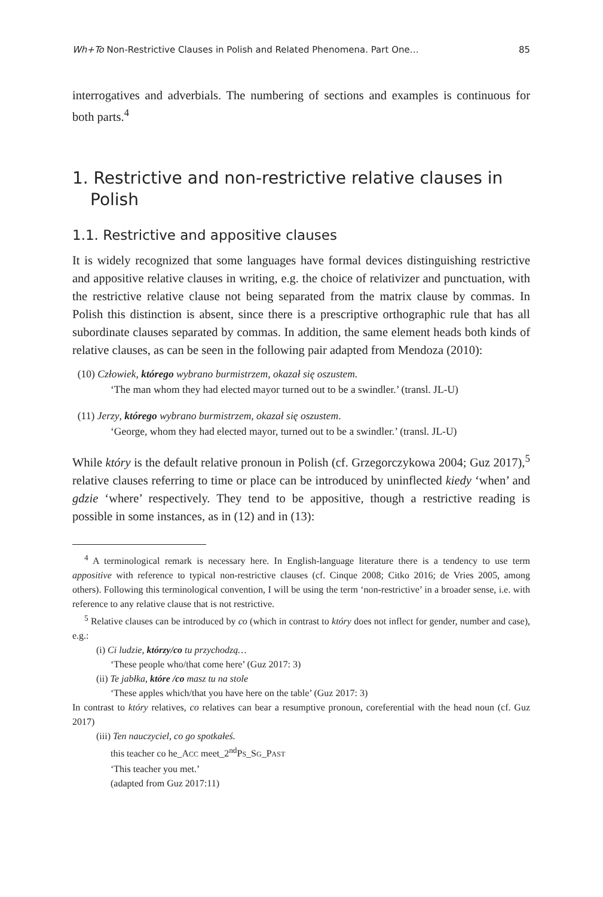Wh+To Non-Restrictive Clauses in Polish and Related Phenomena. Part One… 85
interrogatives and adverbials. The numbering of sections and examples is continuous for both parts.<sup>4</sup>
1. Restrictive and non-restrictive relative clauses in Polish
1.1. Restrictive and appositive clauses
It is widely recognized that some languages have formal devices distinguishing restrictive and appositive relative clauses in writing, e.g. the choice of relativizer and punctuation, with the restrictive relative clause not being separated from the matrix clause by commas. In Polish this distinction is absent, since there is a prescriptive orthographic rule that has all subordinate clauses separated by commas. In addition, the same element heads both kinds of relative clauses, as can be seen in the following pair adapted from Mendoza (2010):
(10) Człowiek, którego wybrano burmistrzem, okazał się oszustem.
‘The man whom they had elected mayor turned out to be a swindler.’ (transl. JL-U)
(11) Jerzy, którego wybrano burmistrzem, okazał się oszustem.
‘George, whom they had elected mayor, turned out to be a swindler.’ (transl. JL-U)
While który is the default relative pronoun in Polish (cf. Grzegorczykowa 2004; Guz 2017),<sup>5</sup> relative clauses referring to time or place can be introduced by uninflected kiedy ‘when’ and gdzie ‘where’ respectively. They tend to be appositive, though a restrictive reading is possible in some instances, as in (12) and in (13):
<sup>4</sup> A terminological remark is necessary here. In English-language literature there is a tendency to use term appositive with reference to typical non-restrictive clauses (cf. Cinque 2008; Citko 2016; de Vries 2005, among others). Following this terminological convention, I will be using the term ‘non-restrictive’ in a broader sense, i.e. with reference to any relative clause that is not restrictive.
<sup>5</sup> Relative clauses can be introduced by co (which in contrast to który does not inflect for gender, number and case), e.g.:
(i) Ci ludzie, którzy/co tu przychodzą…
‘These people who/that come here’ (Guz 2017: 3)
(ii) Te jabłka, które /co masz tu na stole
‘These apples which/that you have here on the table’ (Guz 2017: 3)
In contrast to który relatives, co relatives can bear a resumptive pronoun, coreferential with the head noun (cf. Guz 2017)
(iii) Ten nauczyciel, co go spotkałeś.
this teacher co he_ACC meet_2<sup>nd</sup>PS_SG_PAST
‘This teacher you met.’
(adapted from Guz 2017:11)